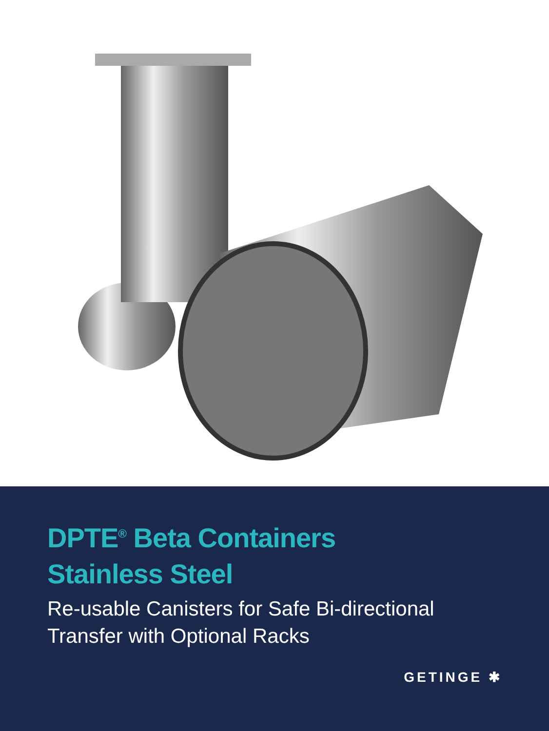DPTE<sup>®</sup> Beta Containers
Stainless Steel
Re-usable Canisters for Safe Bi-directional
Transfer with Optional Racks
GETINGE ✱